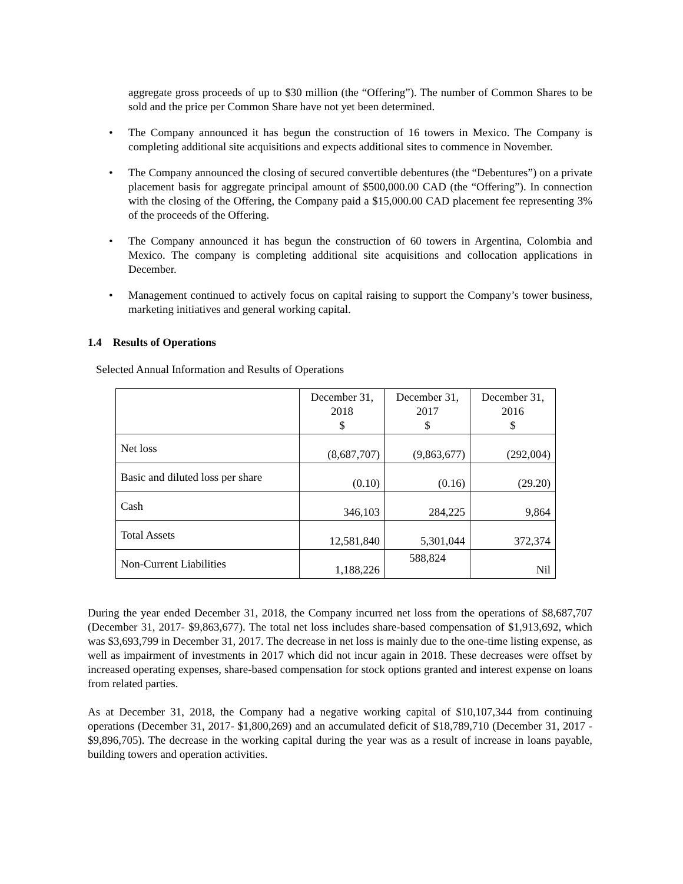aggregate gross proceeds of up to $30 million (the “Offering”). The number of Common Shares to be sold and the price per Common Share have not yet been determined.
• The Company announced it has begun the construction of 16 towers in Mexico. The Company is completing additional site acquisitions and expects additional sites to commence in November.
• The Company announced the closing of secured convertible debentures (the “Debentures”) on a private placement basis for aggregate principal amount of $500,000.00 CAD (the “Offering”). In connection with the closing of the Offering, the Company paid a $15,000.00 CAD placement fee representing 3% of the proceeds of the Offering.
• The Company announced it has begun the construction of 60 towers in Argentina, Colombia and Mexico. The company is completing additional site acquisitions and collocation applications in December.
• Management continued to actively focus on capital raising to support the Company’s tower business, marketing initiatives and general working capital.
1.4 Results of Operations
Selected Annual Information and Results of Operations
| | December 31, 2018 $ | December 31, 2017 $ | December 31, 2016 $ |
| --- | --- | --- | --- |
| Net loss | (8,687,707) | (9,863,677) | (292,004) |
| Basic and diluted loss per share | (0.10) | (0.16) | (29.20) |
| Cash | 346,103 | 284,225 | 9,864 |
| Total Assets | 12,581,840 | 5,301,044 | 372,374 |
| Non-Current Liabilities | 1,188,226 | 588,824 | Nil |
During the year ended December 31, 2018, the Company incurred net loss from the operations of $8,687,707 (December 31, 2017- $9,863,677). The total net loss includes share-based compensation of $1,913,692, which was $3,693,799 in December 31, 2017. The decrease in net loss is mainly due to the one-time listing expense, as well as impairment of investments in 2017 which did not incur again in 2018. These decreases were offset by increased operating expenses, share-based compensation for stock options granted and interest expense on loans from related parties.
As at December 31, 2018, the Company had a negative working capital of $10,107,344 from continuing operations (December 31, 2017- $1,800,269) and an accumulated deficit of $18,789,710 (December 31, 2017 - $9,896,705). The decrease in the working capital during the year was as a result of increase in loans payable, building towers and operation activities.